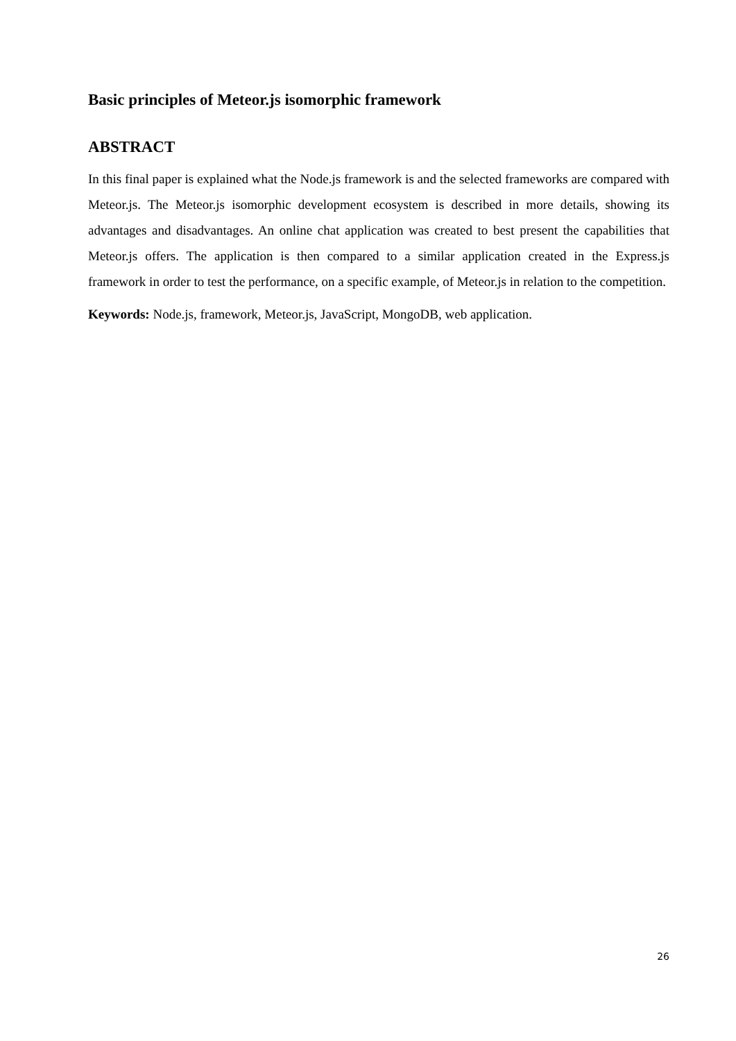Basic principles of Meteor.js isomorphic framework
ABSTRACT
In this final paper is explained what the Node.js framework is and the selected frameworks are compared with Meteor.js. The Meteor.js isomorphic development ecosystem is described in more details, showing its advantages and disadvantages. An online chat application was created to best present the capabilities that Meteor.js offers. The application is then compared to a similar application created in the Express.js framework in order to test the performance, on a specific example, of Meteor.js in relation to the competition.
Keywords: Node.js, framework, Meteor.js, JavaScript, MongoDB, web application.
26